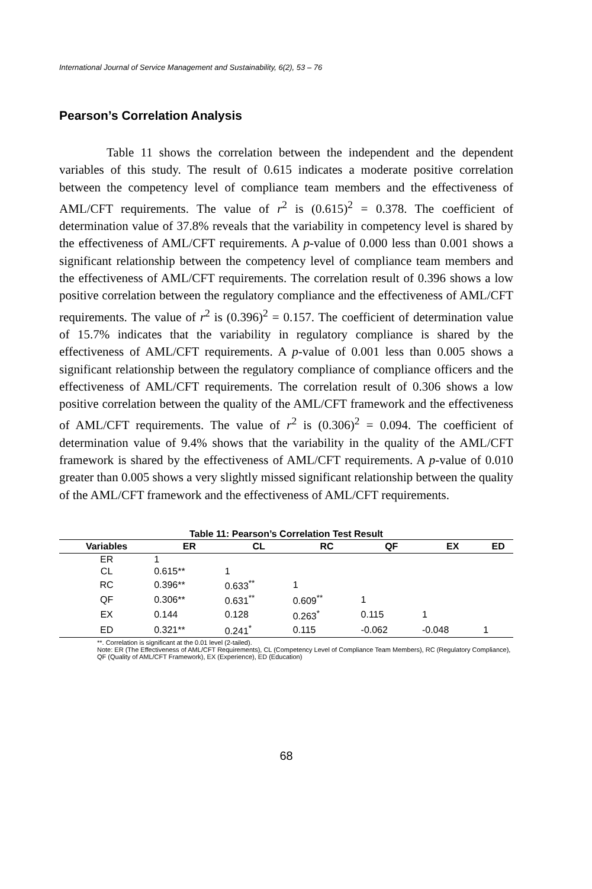International Journal of Service Management and Sustainability, 6(2), 53 – 76
Pearson’s Correlation Analysis
Table 11 shows the correlation between the independent and the dependent variables of this study. The result of 0.615 indicates a moderate positive correlation between the competency level of compliance team members and the effectiveness of AML/CFT requirements. The value of r<sup>2</sup> is (0.615)<sup>2</sup> = 0.378. The coefficient of determination value of 37.8% reveals that the variability in competency level is shared by the effectiveness of AML/CFT requirements. A p-value of 0.000 less than 0.001 shows a significant relationship between the competency level of compliance team members and the effectiveness of AML/CFT requirements. The correlation result of 0.396 shows a low positive correlation between the regulatory compliance and the effectiveness of AML/CFT requirements. The value of r<sup>2</sup> is (0.396)<sup>2</sup> = 0.157. The coefficient of determination value of 15.7% indicates that the variability in regulatory compliance is shared by the effectiveness of AML/CFT requirements. A p-value of 0.001 less than 0.005 shows a significant relationship between the regulatory compliance of compliance officers and the effectiveness of AML/CFT requirements. The correlation result of 0.306 shows a low positive correlation between the quality of the AML/CFT framework and the effectiveness of AML/CFT requirements. The value of r<sup>2</sup> is (0.306)<sup>2</sup> = 0.094. The coefficient of determination value of 9.4% shows that the variability in the quality of the AML/CFT framework is shared by the effectiveness of AML/CFT requirements. A p-value of 0.010 greater than 0.005 shows a very slightly missed significant relationship between the quality of the AML/CFT framework and the effectiveness of AML/CFT requirements.
Table 11: Pearson’s Correlation Test Result
| Variables | ER | CL | RC | QF | EX | ED |
| --- | --- | --- | --- | --- | --- | --- |
| ER | 1 | | | | | |
| CL | 0.615** | 1 | | | | |
| RC | 0.396** | 0.633<sup>**</sup> | 1 | | | |
| QF | 0.306** | 0.631<sup>**</sup> | 0.609<sup>**</sup> | 1 | | |
| EX | 0.144 | 0.128 | 0.263<sup>*</sup> | 0.115 | 1 | |
| ED | 0.321** | 0.241<sup>*</sup> | 0.115 | -0.062 | -0.048 | 1 |
**. Correlation is significant at the 0.01 level (2-tailed).
Note: ER (The Effectiveness of AML/CFT Requirements), CL (Competency Level of Compliance Team Members), RC (Regulatory Compliance), QF (Quality of AML/CFT Framework), EX (Experience), ED (Education)
68